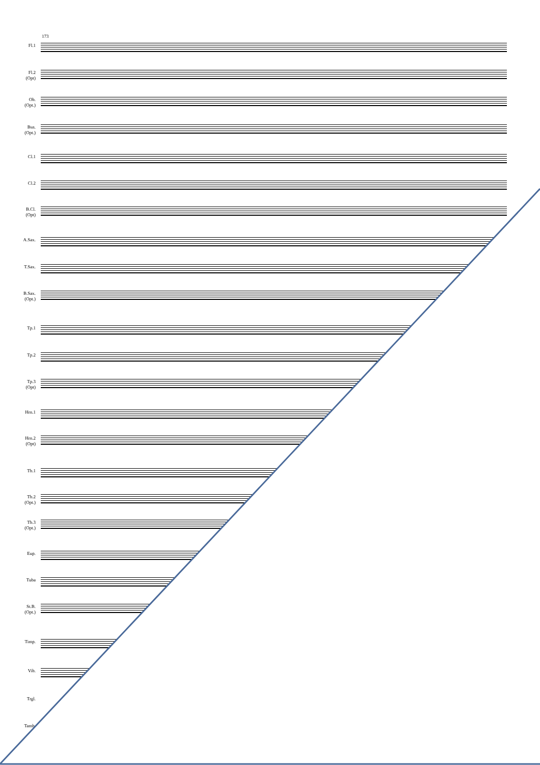173
Fl.1
Fl.2
(Opt)
Ob.
(Opt.)
Bsn.
(Opt.)
Cl.1 Cl.2
B.Cl.
(Opt)
A.Sax. T.Sax.
B.Sax.
(Opt.)
Tp.1 Tp.2
Tp.3
(Opt)
Hrn.1
Hrn.2
(Opt)
Tb.1
Tb.2
(Opt.)
Tb.3
(Opt.)
Eup. Tuba
St.B.
(Opt.)
Timp. Vib. Trgl. Tamb.